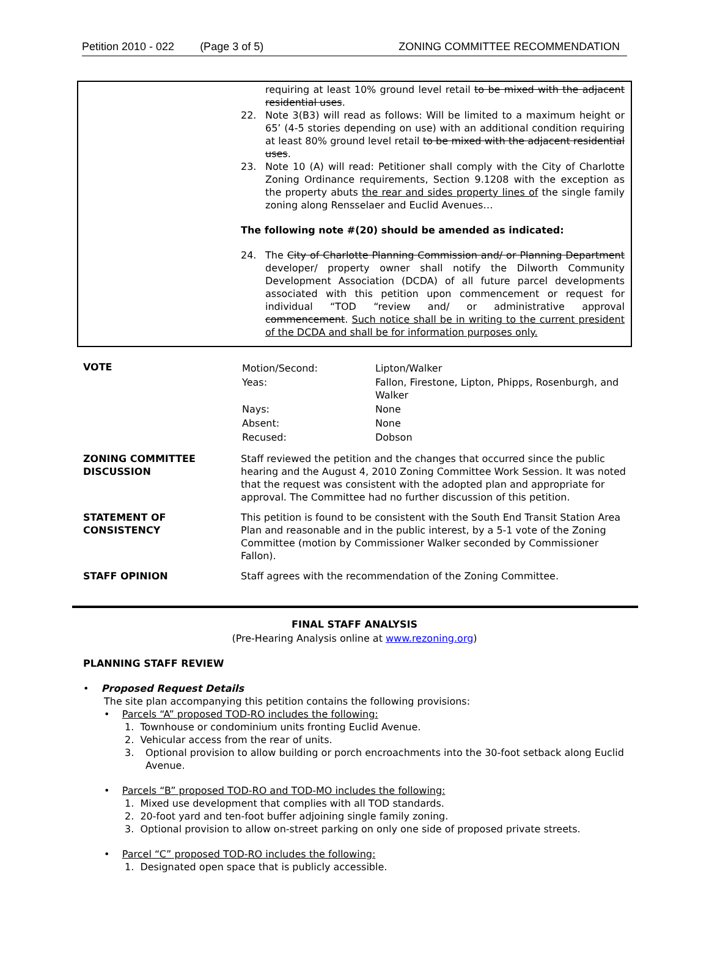Petition 2010 - 022 (Page 3 of 5) ZONING COMMITTEE RECOMMENDATION
requiring at least 10% ground level retail to be mixed with the adjacent residential uses.
22. Note 3(B3) will read as follows: Will be limited to a maximum height or 65’ (4-5 stories depending on use) with an additional condition requiring at least 80% ground level retail to be mixed with the adjacent residential uses.
23. Note 10 (A) will read: Petitioner shall comply with the City of Charlotte Zoning Ordinance requirements, Section 9.1208 with the exception as the property abuts the rear and sides property lines of the single family zoning along Rensselaer and Euclid Avenues…
The following note #(20) should be amended as indicated:
24. The City of Charlotte Planning Commission and/ or Planning Department developer/ property owner shall notify the Dilworth Community Development Association (DCDA) of all future parcel developments associated with this petition upon commencement or request for individual “TOD “review and/ or administrative approval commencement. Such notice shall be in writing to the current president of the DCDA and shall be for information purposes only.
| VOTE | / Motion/Second: / Lipton/Walker / / Yeas: / Fallon, Firestone, Lipton, Phipps, Rosenburgh, and Walker / / Nays: / None / / Absent: / None / / Recused: / Dobson / |
| ZONING COMMITTEE DISCUSSION | Staff reviewed the petition and the changes that occurred since the public hearing and the August 4, 2010 Zoning Committee Work Session. It was noted that the request was consistent with the adopted plan and appropriate for approval. The Committee had no further discussion of this petition. |
| STATEMENT OF CONSISTENCY | This petition is found to be consistent with the South End Transit Station Area Plan and reasonable and in the public interest, by a 5-1 vote of the Zoning Committee (motion by Commissioner Walker seconded by Commissioner Fallon). |
| STAFF OPINION | Staff agrees with the recommendation of the Zoning Committee. |
FINAL STAFF ANALYSIS
(Pre-Hearing Analysis online at www.rezoning.org)
PLANNING STAFF REVIEW
• Proposed Request Details
The site plan accompanying this petition contains the following provisions:
• Parcels “A” proposed TOD-RO includes the following:
1. Townhouse or condominium units fronting Euclid Avenue.
2. Vehicular access from the rear of units.
3. Optional provision to allow building or porch encroachments into the 30-foot setback along Euclid Avenue.
• Parcels “B” proposed TOD-RO and TOD-MO includes the following:
1. Mixed use development that complies with all TOD standards.
2. 20-foot yard and ten-foot buffer adjoining single family zoning.
3. Optional provision to allow on-street parking on only one side of proposed private streets.
• Parcel “C” proposed TOD-RO includes the following:
1. Designated open space that is publicly accessible.